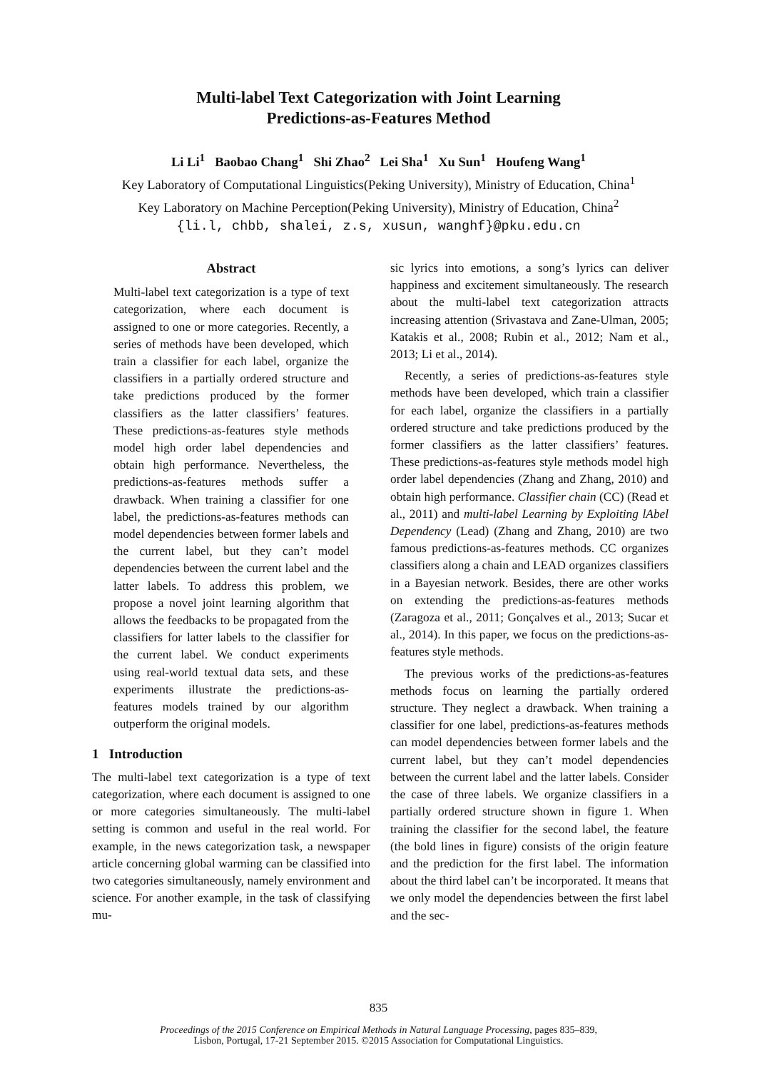Multi-label Text Categorization with Joint Learning
Predictions-as-Features Method
Li Li<sup>1</sup> Baobao Chang<sup>1</sup> Shi Zhao<sup>2</sup> Lei Sha<sup>1</sup> Xu Sun<sup>1</sup> Houfeng Wang<sup>1</sup>
Key Laboratory of Computational Linguistics(Peking University), Ministry of Education, China<sup>1</sup>
Key Laboratory on Machine Perception(Peking University), Ministry of Education, China<sup>2</sup>
{li.l, chbb, shalei, z.s, xusun, wanghf}@pku.edu.cn
Abstract
Multi-label text categorization is a type of text categorization, where each document is assigned to one or more categories. Recently, a series of methods have been developed, which train a classifier for each label, organize the classifiers in a partially ordered structure and take predictions produced by the former classifiers as the latter classifiers’ features. These predictions-as-features style methods model high order label dependencies and obtain high performance. Nevertheless, the predictions-as-features methods suffer a drawback. When training a classifier for one label, the predictions-as-features methods can model dependencies between former labels and the current label, but they can’t model dependencies between the current label and the latter labels. To address this problem, we propose a novel joint learning algorithm that allows the feedbacks to be propagated from the classifiers for latter labels to the classifier for the current label. We conduct experiments using real-world textual data sets, and these experiments illustrate the predictions-as-features models trained by our algorithm outperform the original models.
1 Introduction
The multi-label text categorization is a type of text categorization, where each document is assigned to one or more categories simultaneously. The multi-label setting is common and useful in the real world. For example, in the news categorization task, a newspaper article concerning global warming can be classified into two categories simultaneously, namely environment and science. For another example, in the task of classifying mu-
sic lyrics into emotions, a song’s lyrics can deliver happiness and excitement simultaneously. The research about the multi-label text categorization attracts increasing attention (Srivastava and Zane-Ulman, 2005; Katakis et al., 2008; Rubin et al., 2012; Nam et al., 2013; Li et al., 2014).
Recently, a series of predictions-as-features style methods have been developed, which train a classifier for each label, organize the classifiers in a partially ordered structure and take predictions produced by the former classifiers as the latter classifiers’ features. These predictions-as-features style methods model high order label dependencies (Zhang and Zhang, 2010) and obtain high performance. Classifier chain (CC) (Read et al., 2011) and multi-label Learning by Exploiting lAbel Dependency (Lead) (Zhang and Zhang, 2010) are two famous predictions-as-features methods. CC organizes classifiers along a chain and LEAD organizes classifiers in a Bayesian network. Besides, there are other works on extending the predictions-as-features methods (Zaragoza et al., 2011; Gonçalves et al., 2013; Sucar et al., 2014). In this paper, we focus on the predictions-as-features style methods.
The previous works of the predictions-as-features methods focus on learning the partially ordered structure. They neglect a drawback. When training a classifier for one label, predictions-as-features methods can model dependencies between former labels and the current label, but they can’t model dependencies between the current label and the latter labels. Consider the case of three labels. We organize classifiers in a partially ordered structure shown in figure 1. When training the classifier for the second label, the feature (the bold lines in figure) consists of the origin feature and the prediction for the first label. The information about the third label can’t be incorporated. It means that we only model the dependencies between the first label and the sec-
835
Proceedings of the 2015 Conference on Empirical Methods in Natural Language Processing, pages 835–839,
Lisbon, Portugal, 17-21 September 2015. ©2015 Association for Computational Linguistics.